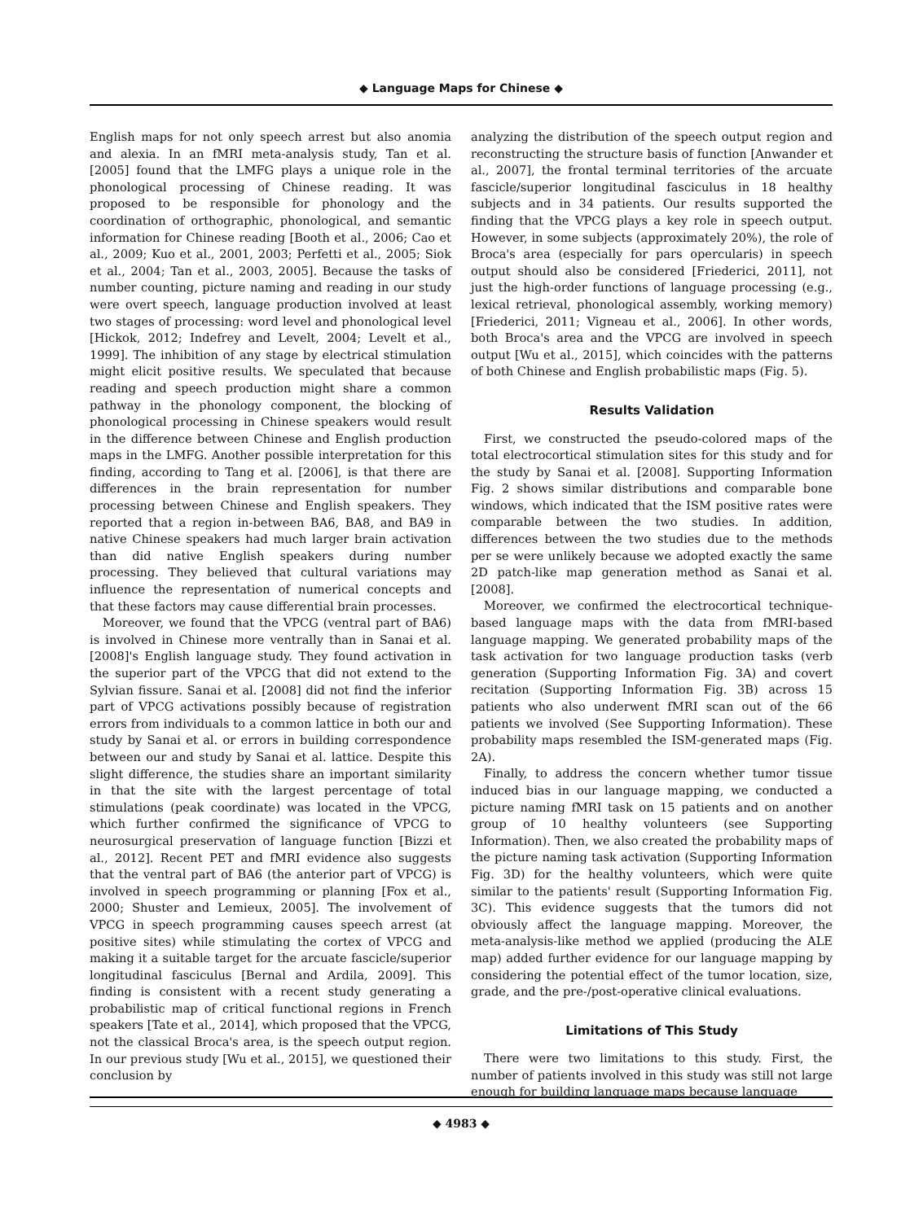◆ Language Maps for Chinese ◆
English maps for not only speech arrest but also anomia and alexia. In an fMRI meta-analysis study, Tan et al. [2005] found that the LMFG plays a unique role in the phonological processing of Chinese reading. It was proposed to be responsible for phonology and the coordination of orthographic, phonological, and semantic information for Chinese reading [Booth et al., 2006; Cao et al., 2009; Kuo et al., 2001, 2003; Perfetti et al., 2005; Siok et al., 2004; Tan et al., 2003, 2005]. Because the tasks of number counting, picture naming and reading in our study were overt speech, language production involved at least two stages of processing: word level and phonological level [Hickok, 2012; Indefrey and Levelt, 2004; Levelt et al., 1999]. The inhibition of any stage by electrical stimulation might elicit positive results. We speculated that because reading and speech production might share a common pathway in the phonology component, the blocking of phonological processing in Chinese speakers would result in the difference between Chinese and English production maps in the LMFG. Another possible interpretation for this finding, according to Tang et al. [2006], is that there are differences in the brain representation for number processing between Chinese and English speakers. They reported that a region in-between BA6, BA8, and BA9 in native Chinese speakers had much larger brain activation than did native English speakers during number processing. They believed that cultural variations may influence the representation of numerical concepts and that these factors may cause differential brain processes.
Moreover, we found that the VPCG (ventral part of BA6) is involved in Chinese more ventrally than in Sanai et al. [2008]'s English language study. They found activation in the superior part of the VPCG that did not extend to the Sylvian fissure. Sanai et al. [2008] did not find the inferior part of VPCG activations possibly because of registration errors from individuals to a common lattice in both our and study by Sanai et al. or errors in building correspondence between our and study by Sanai et al. lattice. Despite this slight difference, the studies share an important similarity in that the site with the largest percentage of total stimulations (peak coordinate) was located in the VPCG, which further confirmed the significance of VPCG to neurosurgical preservation of language function [Bizzi et al., 2012]. Recent PET and fMRI evidence also suggests that the ventral part of BA6 (the anterior part of VPCG) is involved in speech programming or planning [Fox et al., 2000; Shuster and Lemieux, 2005]. The involvement of VPCG in speech programming causes speech arrest (at positive sites) while stimulating the cortex of VPCG and making it a suitable target for the arcuate fascicle/superior longitudinal fasciculus [Bernal and Ardila, 2009]. This finding is consistent with a recent study generating a probabilistic map of critical functional regions in French speakers [Tate et al., 2014], which proposed that the VPCG, not the classical Broca's area, is the speech output region. In our previous study [Wu et al., 2015], we questioned their conclusion by
analyzing the distribution of the speech output region and reconstructing the structure basis of function [Anwander et al., 2007], the frontal terminal territories of the arcuate fascicle/superior longitudinal fasciculus in 18 healthy subjects and in 34 patients. Our results supported the finding that the VPCG plays a key role in speech output. However, in some subjects (approximately 20%), the role of Broca's area (especially for pars opercularis) in speech output should also be considered [Friederici, 2011], not just the high-order functions of language processing (e.g., lexical retrieval, phonological assembly, working memory) [Friederici, 2011; Vigneau et al., 2006]. In other words, both Broca's area and the VPCG are involved in speech output [Wu et al., 2015], which coincides with the patterns of both Chinese and English probabilistic maps (Fig. 5).
Results Validation
First, we constructed the pseudo-colored maps of the total electrocortical stimulation sites for this study and for the study by Sanai et al. [2008]. Supporting Information Fig. 2 shows similar distributions and comparable bone windows, which indicated that the ISM positive rates were comparable between the two studies. In addition, differences between the two studies due to the methods per se were unlikely because we adopted exactly the same 2D patch-like map generation method as Sanai et al. [2008].
Moreover, we confirmed the electrocortical technique-based language maps with the data from fMRI-based language mapping. We generated probability maps of the task activation for two language production tasks (verb generation (Supporting Information Fig. 3A) and covert recitation (Supporting Information Fig. 3B) across 15 patients who also underwent fMRI scan out of the 66 patients we involved (See Supporting Information). These probability maps resembled the ISM-generated maps (Fig. 2A).
Finally, to address the concern whether tumor tissue induced bias in our language mapping, we conducted a picture naming fMRI task on 15 patients and on another group of 10 healthy volunteers (see Supporting Information). Then, we also created the probability maps of the picture naming task activation (Supporting Information Fig. 3D) for the healthy volunteers, which were quite similar to the patients' result (Supporting Information Fig. 3C). This evidence suggests that the tumors did not obviously affect the language mapping. Moreover, the meta-analysis-like method we applied (producing the ALE map) added further evidence for our language mapping by considering the potential effect of the tumor location, size, grade, and the pre-/post-operative clinical evaluations.
Limitations of This Study
There were two limitations to this study. First, the number of patients involved in this study was still not large enough for building language maps because language
◆ 4983 ◆